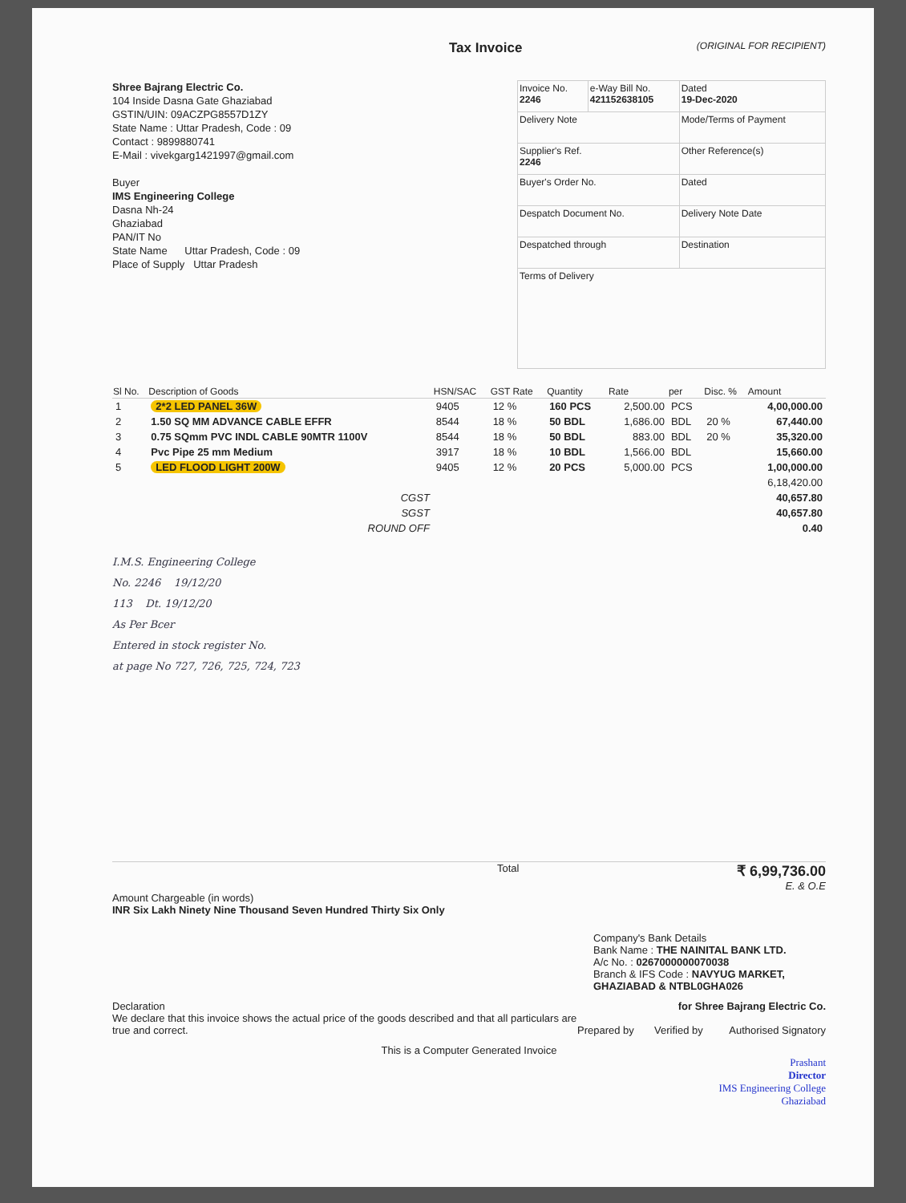Tax Invoice
(ORIGINAL FOR RECIPIENT)
Shree Bajrang Electric Co.
104 Inside Dasna Gate Ghaziabad
GSTIN/UIN: 09ACZPG8557D1ZY
State Name : Uttar Pradesh, Code : 09
Contact : 9899880741
E-Mail : vivekgarg1421997@gmail.com
Buyer
IMS Engineering College
Dasna Nh-24
Ghaziabad
PAN/IT No
State Name Uttar Pradesh, Code : 09
Place of Supply Uttar Pradesh
| Invoice No. 2246 | e-Way Bill No. 421152638105 | Dated 19-Dec-2020 |
| Delivery Note | | Mode/Terms of Payment |
| Supplier's Ref. 2246 | | Other Reference(s) |
| Buyer's Order No. | | Dated |
| Despatch Document No. | | Delivery Note Date |
| Despatched through | | Destination |
| Terms of Delivery | | |
| Sl No. | Description of Goods | HSN/SAC | GST Rate | Quantity | Rate | per | Disc. % | Amount |
| --- | --- | --- | --- | --- | --- | --- | --- | --- |
| 1 | 2*2 LED PANEL 36W | 9405 | 12 % | 160 PCS | 2,500.00 | PCS | | 4,00,000.00 |
| 2 | 1.50 SQ MM ADVANCE CABLE EFFR | 8544 | 18 % | 50 BDL | 1,686.00 | BDL | 20 % | 67,440.00 |
| 3 | 0.75 SQmm PVC INDL CABLE 90MTR 1100V | 8544 | 18 % | 50 BDL | 883.00 | BDL | 20 % | 35,320.00 |
| 4 | Pvc Pipe 25 mm Medium | 3917 | 18 % | 10 BDL | 1,566.00 | BDL | | 15,660.00 |
| 5 | LED FLOOD LIGHT 200W | 9405 | 12 % | 20 PCS | 5,000.00 | PCS | | 1,00,000.00 |
| | | | | | | | | 6,18,420.00 |
| | CGST | | | | | | | 40,657.80 |
| | SGST | | | | | | | 40,657.80 |
| | ROUND OFF | | | | | | | 0.40 |
I.M.S. Engineering College
No. 2246 19/12/20
113 Dt. 19/12/20
As Per Bcer
Entered in stock register No.
at page No 727, 726, 725, 724, 723
Total ₹ 6,99,736.00
E. & O.E
Amount Chargeable (in words)
INR Six Lakh Ninety Nine Thousand Seven Hundred Thirty Six Only
Company's Bank Details
Bank Name : THE NAINITAL BANK LTD.
A/c No. : 0267000000070038
Branch & IFS Code : NAVYUG MARKET, GHAZIABAD & NTBL0GHA026
Declaration
We declare that this invoice shows the actual price of the goods described and that all particulars are true and correct.
for Shree Bajrang Electric Co.
Prepared by Verified by Authorised Signatory
This is a Computer Generated Invoice
Prashant
Director
IMS Engineering College
Ghaziabad